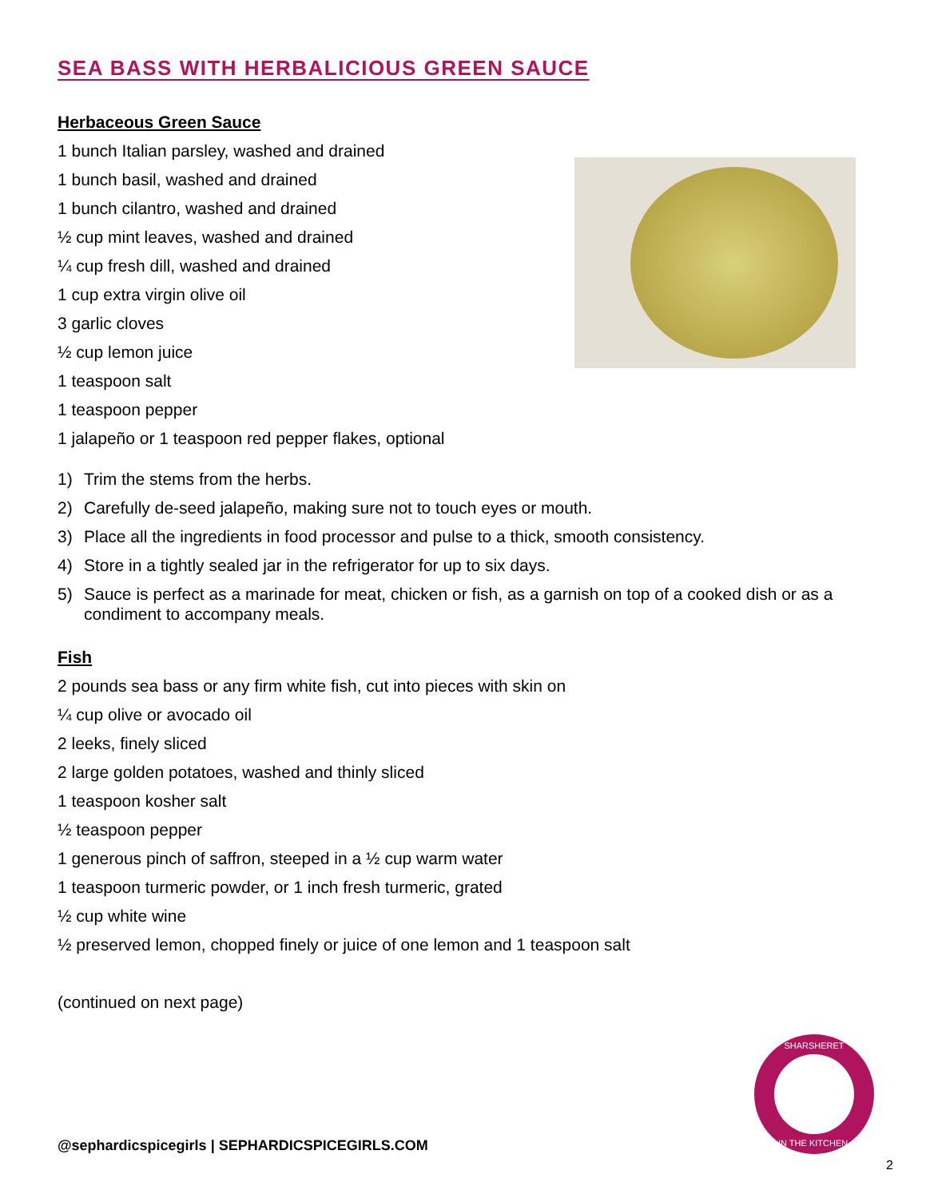SEA BASS WITH HERBALICIOUS GREEN SAUCE
Herbaceous Green Sauce
1 bunch Italian parsley, washed and drained
1 bunch basil, washed and drained
1 bunch cilantro, washed and drained
½ cup mint leaves, washed and drained
¼ cup fresh dill, washed and drained
1 cup extra virgin olive oil
3 garlic cloves
½ cup lemon juice
1 teaspoon salt
1 teaspoon pepper
1 jalapeño or 1 teaspoon red pepper flakes, optional
1) Trim the stems from the herbs.
2) Carefully de-seed jalapeño, making sure not to touch eyes or mouth.
3) Place all the ingredients in food processor and pulse to a thick, smooth consistency.
4) Store in a tightly sealed jar in the refrigerator for up to six days.
5) Sauce is perfect as a marinade for meat, chicken or fish, as a garnish on top of a cooked dish or as a condiment to accompany meals.
Fish
2 pounds sea bass or any firm white fish, cut into pieces with skin on
¼ cup olive or avocado oil
2 leeks, finely sliced
2 large golden potatoes, washed and thinly sliced
1 teaspoon kosher salt
½ teaspoon pepper
1 generous pinch of saffron, steeped in a ½ cup warm water
1 teaspoon turmeric powder, or 1 inch fresh turmeric, grated
½ cup white wine
½ preserved lemon, chopped finely or juice of one lemon and 1 teaspoon salt
(continued on next page)
@sephardicspicegirls | SEPHARDICSPICEGIRLS.COM
SHARSHERET
IN THE KITCHEN
2